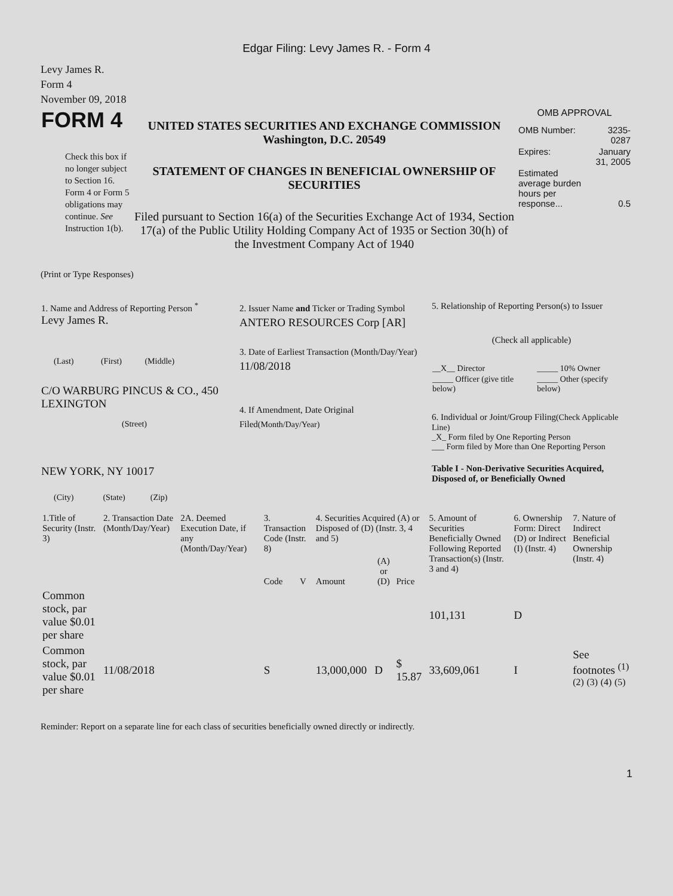Edgar Filing: Levy James R. - Form 4
Levy James R.
Form 4
November 09, 2018
| FORM 4 Check this box if no longer subject to Section 16. Form 4 or Form 5 obligations may continue. See Instruction 1(b). | UNITED STATES SECURITIES AND EXCHANGE COMMISSION Washington, D.C. 20549 STATEMENT OF CHANGES IN BENEFICIAL OWNERSHIP OF SECURITIES Filed pursuant to Section 16(a) of the Securities Exchange Act of 1934, Section 17(a) of the Public Utility Holding Company Act of 1935 or Section 30(h) of the Investment Company Act of 1940 | OMB APPROVAL / OMB Number: / 3235-0287 / / Expires: / January 31, 2005 / / Estimated average burden hours per response... / 0.5 / |
(Print or Type Responses)
| 1. Name and Address of Reporting Person <sup>*</sup> Levy James R. (Last) (First) (Middle) C/O WARBURG PINCUS & CO., 450 LEXINGTON (Street) NEW YORK, NY 10017 (City) (State) (Zip) | 2. Issuer Name and Ticker or Trading Symbol ANTERO RESOURCES Corp [AR] 3. Date of Earliest Transaction (Month/Day/Year) 11/08/2018 4. If Amendment, Date Original Filed (Month/Day/Year) | 5. Relationship of Reporting Person(s) to Issuer (Check all applicable) / __X__ Director / _____ 10% Owner / / _____ Officer (give title below) / _____ Other (specify below) / 6. Individual or Joint/Group Filing (Check Applicable Line) _X_ Form filed by One Reporting Person ___ Form filed by More than One Reporting Person Table I - Non-Derivative Securities Acquired, Disposed of, or Beneficially Owned |
| 1.Title of Security (Instr. 3) | 2. Transaction Date (Month/Day/Year) | 2A. Deemed Execution Date, if any (Month/Day/Year) | 3. Transaction Code (Instr. 8) | | 4. Securities Acquired (A) or Disposed of (D) (Instr. 3, 4 and 5) | | | 5. Amount of Securities Beneficially Owned Following Reported Transaction(s) (Instr. 3 and 4) | 6. Ownership Form: Direct (D) or Indirect (I) (Instr. 4) | 7. Nature of Indirect Beneficial Ownership (Instr. 4) |
| | | | Code | V | Amount | (A) or (D) | Price | | | |
| Common stock, par value $0.01 per share | | | | | | | | 101,131 | D | |
| Common stock, par value $0.01 per share | 11/08/2018 | | S | | 13,000,000 | D | $ 15.87 | 33,609,061 | I | See footnotes <sup>(1)</sup> <sup>(2)</sup> <sup>(3)</sup> <sup>(4)</sup> <sup>(5)</sup> |
Reminder: Report on a separate line for each class of securities beneficially owned directly or indirectly.
1